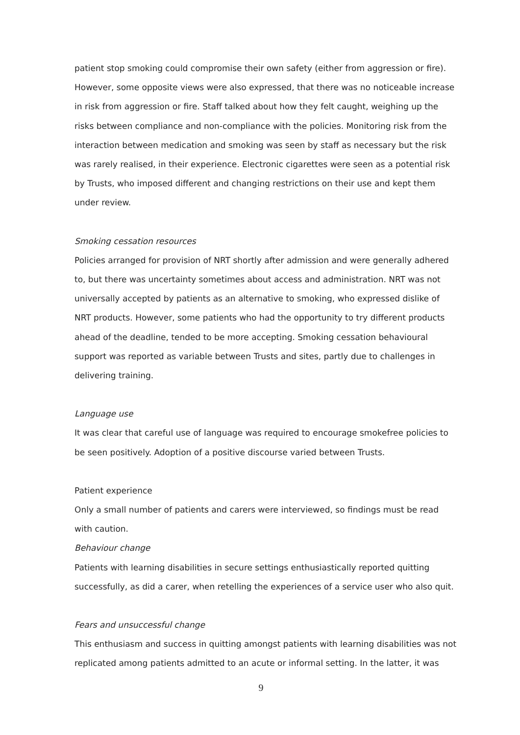patient stop smoking could compromise their own safety (either from aggression or fire). However, some opposite views were also expressed, that there was no noticeable increase in risk from aggression or fire. Staff talked about how they felt caught, weighing up the risks between compliance and non-compliance with the policies. Monitoring risk from the interaction between medication and smoking was seen by staff as necessary but the risk was rarely realised, in their experience. Electronic cigarettes were seen as a potential risk by Trusts, who imposed different and changing restrictions on their use and kept them under review.
Smoking cessation resources
Policies arranged for provision of NRT shortly after admission and were generally adhered to, but there was uncertainty sometimes about access and administration. NRT was not universally accepted by patients as an alternative to smoking, who expressed dislike of NRT products. However, some patients who had the opportunity to try different products ahead of the deadline, tended to be more accepting. Smoking cessation behavioural support was reported as variable between Trusts and sites, partly due to challenges in delivering training.
Language use
It was clear that careful use of language was required to encourage smokefree policies to be seen positively. Adoption of a positive discourse varied between Trusts.
Patient experience
Only a small number of patients and carers were interviewed, so findings must be read with caution.
Behaviour change
Patients with learning disabilities in secure settings enthusiastically reported quitting successfully, as did a carer, when retelling the experiences of a service user who also quit.
Fears and unsuccessful change
This enthusiasm and success in quitting amongst patients with learning disabilities was not replicated among patients admitted to an acute or informal setting. In the latter, it was
9